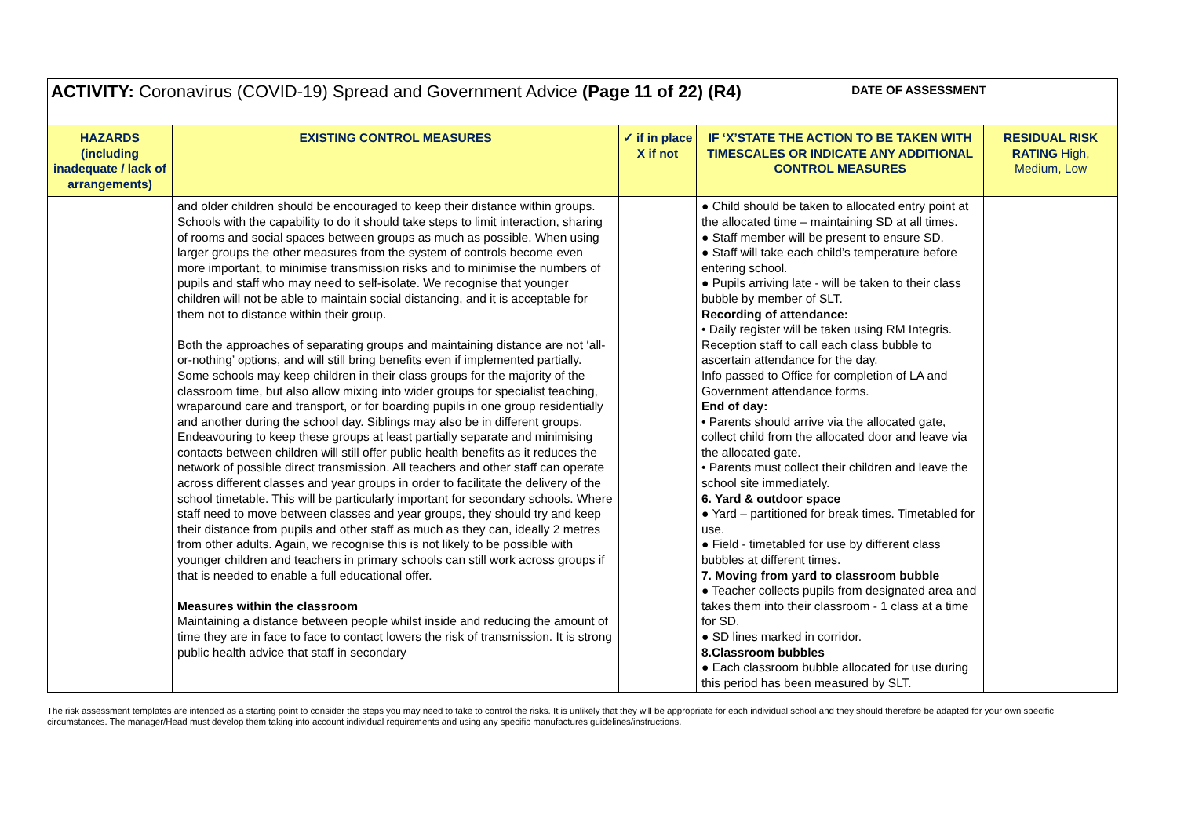| ACTIVITY: Coronavirus (COVID-19) Spread and Government Advice (Page 11 of 22) (R4) | | | | DATE OF ASSESSMENT | |
| HAZARDS (including inadequate / lack of arrangements) | EXISTING CONTROL MEASURES | ✓ if in place X if not | IF ‘X’STATE THE ACTION TO BE TAKEN WITH TIMESCALES OR INDICATE ANY ADDITIONAL CONTROL MEASURES | | RESIDUAL RISK RATING High, Medium, Low |
| | and older children should be encouraged to keep their distance within groups. Schools with the capability to do it should take steps to limit interaction, sharing of rooms and social spaces between groups as much as possible. When using larger groups the other measures from the system of controls become even more important, to minimise transmission risks and to minimise the numbers of pupils and staff who may need to self-isolate. We recognise that younger children will not be able to maintain social distancing, and it is acceptable for them not to distance within their group. Both the approaches of separating groups and maintaining distance are not ‘all-or-nothing’ options, and will still bring benefits even if implemented partially. Some schools may keep children in their class groups for the majority of the classroom time, but also allow mixing into wider groups for specialist teaching, wraparound care and transport, or for boarding pupils in one group residentially and another during the school day. Siblings may also be in different groups. Endeavouring to keep these groups at least partially separate and minimising contacts between children will still offer public health benefits as it reduces the network of possible direct transmission. All teachers and other staff can operate across different classes and year groups in order to facilitate the delivery of the school timetable. This will be particularly important for secondary schools. Where staff need to move between classes and year groups, they should try and keep their distance from pupils and other staff as much as they can, ideally 2 metres from other adults. Again, we recognise this is not likely to be possible with younger children and teachers in primary schools can still work across groups if that is needed to enable a full educational offer. Measures within the classroom Maintaining a distance between people whilst inside and reducing the amount of time they are in face to face to contact lowers the risk of transmission. It is strong public health advice that staff in secondary | | ● Child should be taken to allocated entry point at the allocated time – maintaining SD at all times. ● Staff member will be present to ensure SD. ● Staff will take each child’s temperature before entering school. ● Pupils arriving late - will be taken to their class bubble by member of SLT. Recording of attendance: • Daily register will be taken using RM Integris. Reception staff to call each class bubble to ascertain attendance for the day. Info passed to Office for completion of LA and Government attendance forms. End of day: • Parents should arrive via the allocated gate, collect child from the allocated door and leave via the allocated gate. • Parents must collect their children and leave the school site immediately. 6. Yard & outdoor space ● Yard – partitioned for break times. Timetabled for use. ● Field - timetabled for use by different class bubbles at different times. 7. Moving from yard to classroom bubble ● Teacher collects pupils from designated area and takes them into their classroom - 1 class at a time for SD. ● SD lines marked in corridor. 8.Classroom bubbles ● Each classroom bubble allocated for use during this period has been measured by SLT. | | |
The risk assessment templates are intended as a starting point to consider the steps you may need to take to control the risks. It is unlikely that they will be appropriate for each individual school and they should therefore be adapted for your own specific circumstances. The manager/Head must develop them taking into account individual requirements and using any specific manufactures guidelines/instructions.